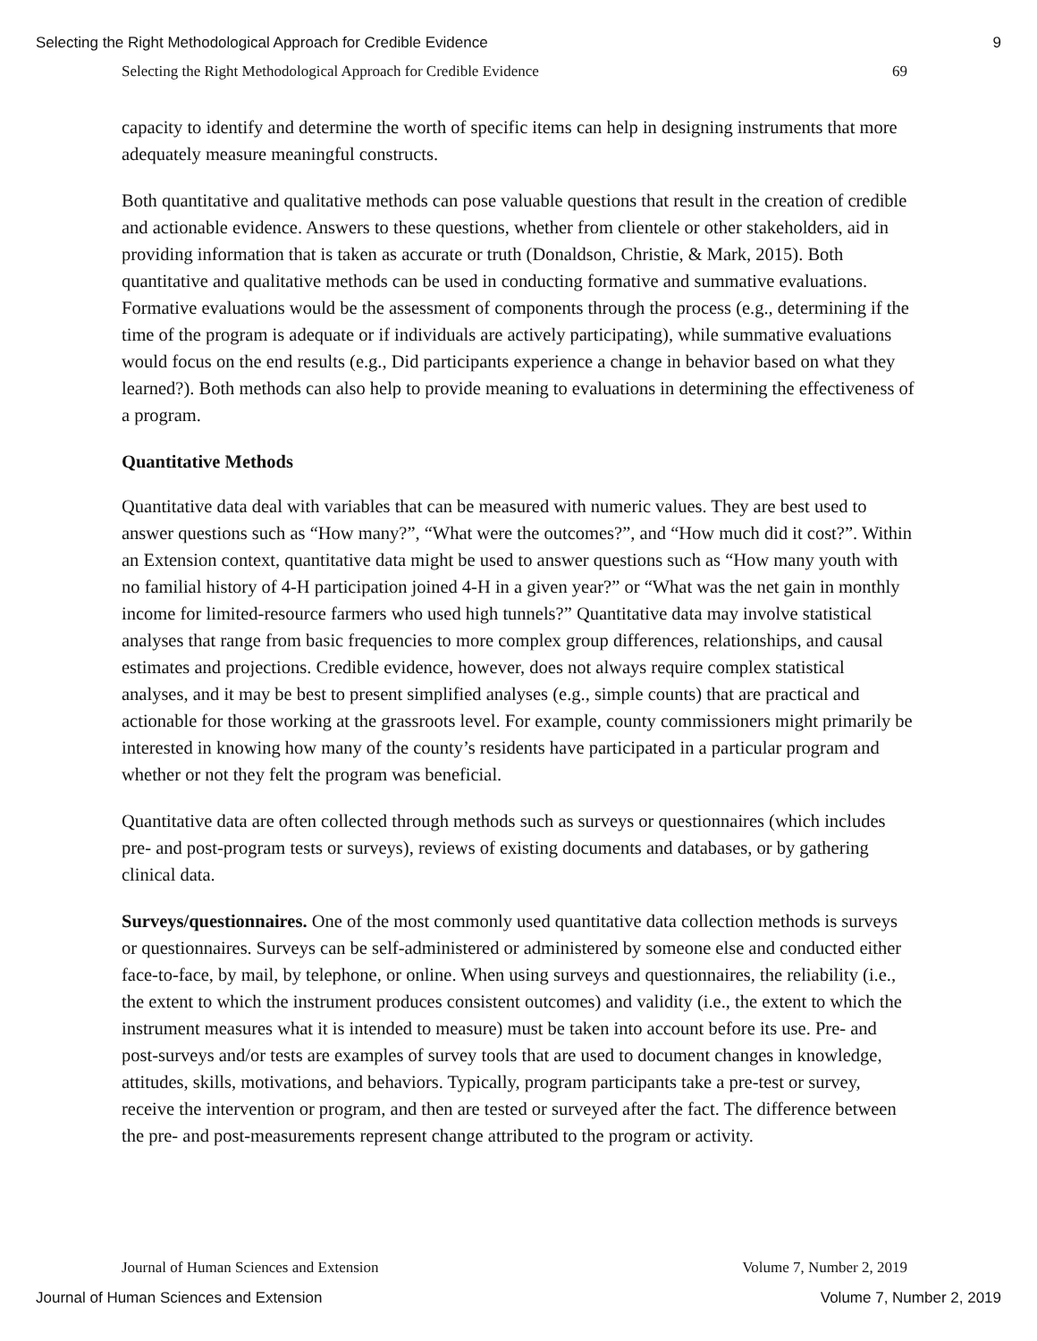Selecting the Right Methodological Approach for Credible Evidence 9
Selecting the Right Methodological Approach for Credible Evidence 69
capacity to identify and determine the worth of specific items can help in designing instruments that more adequately measure meaningful constructs.
Both quantitative and qualitative methods can pose valuable questions that result in the creation of credible and actionable evidence. Answers to these questions, whether from clientele or other stakeholders, aid in providing information that is taken as accurate or truth (Donaldson, Christie, & Mark, 2015). Both quantitative and qualitative methods can be used in conducting formative and summative evaluations. Formative evaluations would be the assessment of components through the process (e.g., determining if the time of the program is adequate or if individuals are actively participating), while summative evaluations would focus on the end results (e.g., Did participants experience a change in behavior based on what they learned?). Both methods can also help to provide meaning to evaluations in determining the effectiveness of a program.
Quantitative Methods
Quantitative data deal with variables that can be measured with numeric values. They are best used to answer questions such as “How many?”, “What were the outcomes?”, and “How much did it cost?”. Within an Extension context, quantitative data might be used to answer questions such as “How many youth with no familial history of 4-H participation joined 4-H in a given year?” or “What was the net gain in monthly income for limited-resource farmers who used high tunnels?” Quantitative data may involve statistical analyses that range from basic frequencies to more complex group differences, relationships, and causal estimates and projections. Credible evidence, however, does not always require complex statistical analyses, and it may be best to present simplified analyses (e.g., simple counts) that are practical and actionable for those working at the grassroots level. For example, county commissioners might primarily be interested in knowing how many of the county’s residents have participated in a particular program and whether or not they felt the program was beneficial.
Quantitative data are often collected through methods such as surveys or questionnaires (which includes pre- and post-program tests or surveys), reviews of existing documents and databases, or by gathering clinical data.
Surveys/questionnaires. One of the most commonly used quantitative data collection methods is surveys or questionnaires. Surveys can be self-administered or administered by someone else and conducted either face-to-face, by mail, by telephone, or online. When using surveys and questionnaires, the reliability (i.e., the extent to which the instrument produces consistent outcomes) and validity (i.e., the extent to which the instrument measures what it is intended to measure) must be taken into account before its use. Pre- and post-surveys and/or tests are examples of survey tools that are used to document changes in knowledge, attitudes, skills, motivations, and behaviors. Typically, program participants take a pre-test or survey, receive the intervention or program, and then are tested or surveyed after the fact. The difference between the pre- and post-measurements represent change attributed to the program or activity.
Journal of Human Sciences and Extension Volume 7, Number 2, 2019
Journal of Human Sciences and Extension Volume 7, Number 2, 2019